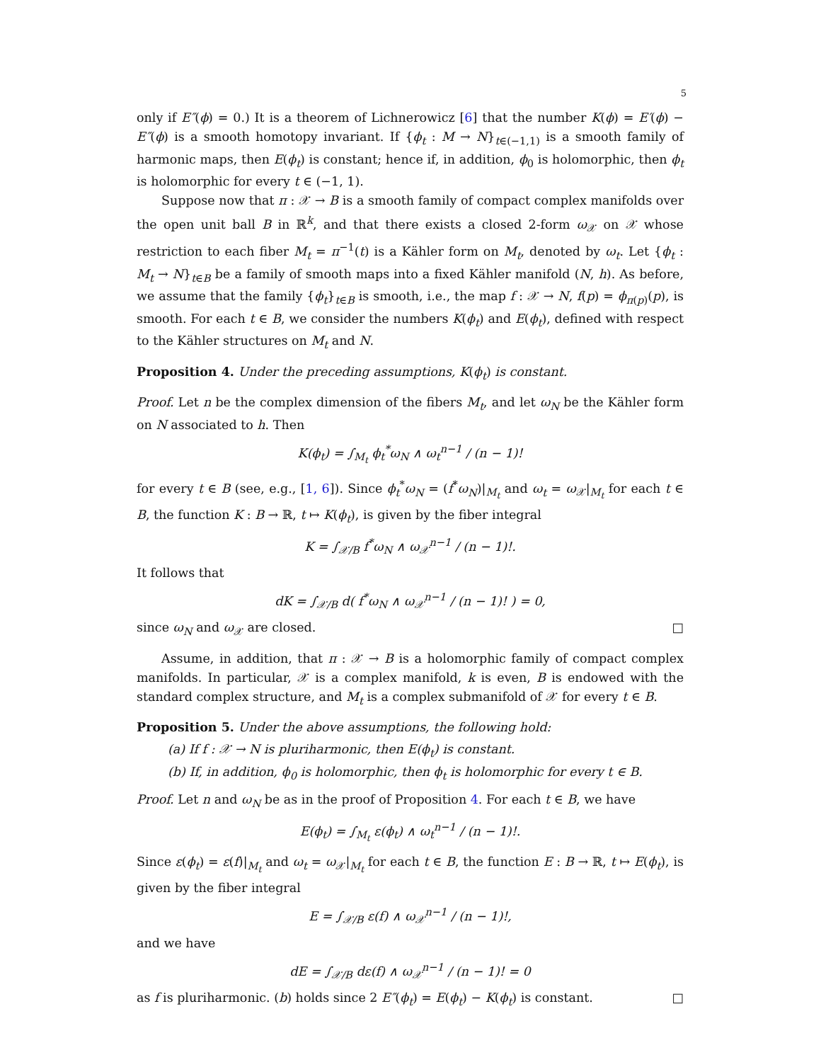5
only if E″(ϕ) = 0.) It is a theorem of Lichnerowicz [6] that the number K(ϕ) = E′(ϕ) − E″(ϕ) is a smooth homotopy invariant. If {ϕ<sub>t</sub> : M → N}<sub>t∈(−1,1)</sub> is a smooth family of harmonic maps, then E(ϕ<sub>t</sub>) is constant; hence if, in addition, ϕ<sub>0</sub> is holomorphic, then ϕ<sub>t</sub> is holomorphic for every t ∈ (−1, 1).
Suppose now that π : 𝒳 → B is a smooth family of compact complex manifolds over the open unit ball B in ℝ<sup>k</sup>, and that there exists a closed 2-form ω<sub>𝒳</sub> on 𝒳 whose restriction to each fiber M<sub>t</sub> = π<sup>−1</sup>(t) is a Kähler form on M<sub>t</sub>, denoted by ω<sub>t</sub>. Let {ϕ<sub>t</sub> : M<sub>t</sub> → N}<sub>t∈B</sub> be a family of smooth maps into a fixed Kähler manifold (N, h). As before, we assume that the family {ϕ<sub>t</sub>}<sub>t∈B</sub> is smooth, i.e., the map f : 𝒳 → N, f(p) = ϕ<sub>π(p)</sub>(p), is smooth. For each t ∈ B, we consider the numbers K(ϕ<sub>t</sub>) and E(ϕ<sub>t</sub>), defined with respect to the Kähler structures on M<sub>t</sub> and N.
Proposition 4. Under the preceding assumptions, K(ϕ<sub>t</sub>) is constant.
Proof. Let n be the complex dimension of the fibers M<sub>t</sub>, and let ω<sub>N</sub> be the Kähler form on N associated to h. Then
K(ϕ<sub>t</sub>) = ∫<sub>M<sub>t</sub></sub> ϕ<sub>t</sub><sup>*</sup>ω<sub>N</sub> ∧ ω<sub>t</sub><sup>n−1</sup> / (n − 1)!
for every t ∈ B (see, e.g., [1, 6]). Since ϕ<sub>t</sub><sup>*</sup>ω<sub>N</sub> = (f<sup>*</sup>ω<sub>N</sub>)|<sub>M<sub>t</sub></sub> and ω<sub>t</sub> = ω<sub>𝒳</sub>|<sub>M<sub>t</sub></sub> for each t ∈ B, the function K : B → ℝ, t ↦ K(ϕ<sub>t</sub>), is given by the fiber integral
K = ∫<sub>𝒳/B</sub> f<sup>*</sup>ω<sub>N</sub> ∧ ω<sub>𝒳</sub><sup>n−1</sup> / (n − 1)!.
It follows that
dK = ∫<sub>𝒳/B</sub> d( f<sup>*</sup>ω<sub>N</sub> ∧ ω<sub>𝒳</sub><sup>n−1</sup> / (n − 1)! ) = 0,
since ω<sub>N</sub> and ω<sub>𝒳</sub> are closed. □
Assume, in addition, that π : 𝒳 → B is a holomorphic family of compact complex manifolds. In particular, 𝒳 is a complex manifold, k is even, B is endowed with the standard complex structure, and M<sub>t</sub> is a complex submanifold of 𝒳 for every t ∈ B.
Proposition 5. Under the above assumptions, the following hold:
(a) If f : 𝒳 → N is pluriharmonic, then E(ϕ<sub>t</sub>) is constant.
(b) If, in addition, ϕ<sub>0</sub> is holomorphic, then ϕ<sub>t</sub> is holomorphic for every t ∈ B.
Proof. Let n and ω<sub>N</sub> be as in the proof of Proposition 4. For each t ∈ B, we have
E(ϕ<sub>t</sub>) = ∫<sub>M<sub>t</sub></sub> ε(ϕ<sub>t</sub>) ∧ ω<sub>t</sub><sup>n−1</sup> / (n − 1)!.
Since ε(ϕ<sub>t</sub>) = ε(f)|<sub>M<sub>t</sub></sub> and ω<sub>t</sub> = ω<sub>𝒳</sub>|<sub>M<sub>t</sub></sub> for each t ∈ B, the function E : B → ℝ, t ↦ E(ϕ<sub>t</sub>), is given by the fiber integral
E = ∫<sub>𝒳/B</sub> ε(f) ∧ ω<sub>𝒳</sub><sup>n−1</sup> / (n − 1)!,
and we have
dE = ∫<sub>𝒳/B</sub> dε(f) ∧ ω<sub>𝒳</sub><sup>n−1</sup> / (n − 1)! = 0
as f is pluriharmonic. (b) holds since 2 E″(ϕ<sub>t</sub>) = E(ϕ<sub>t</sub>) − K(ϕ<sub>t</sub>) is constant. □